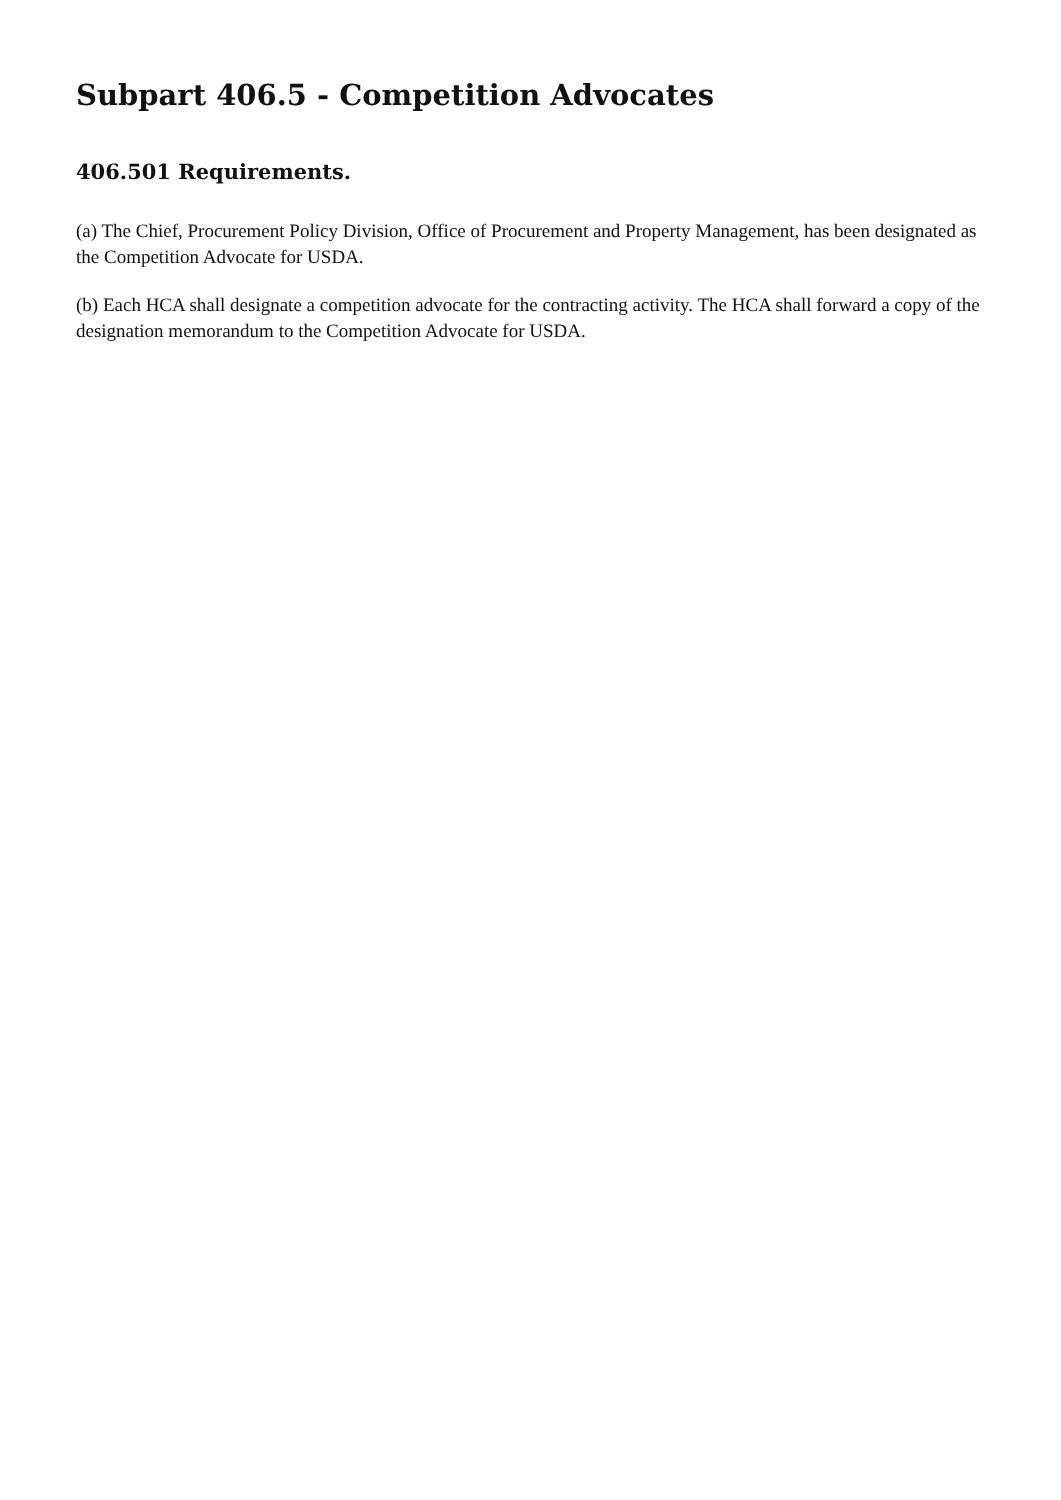Subpart 406.5 - Competition Advocates
406.501 Requirements.
(a) The Chief, Procurement Policy Division, Office of Procurement and Property Management, has been designated as the Competition Advocate for USDA.
(b) Each HCA shall designate a competition advocate for the contracting activity. The HCA shall forward a copy of the designation memorandum to the Competition Advocate for USDA.